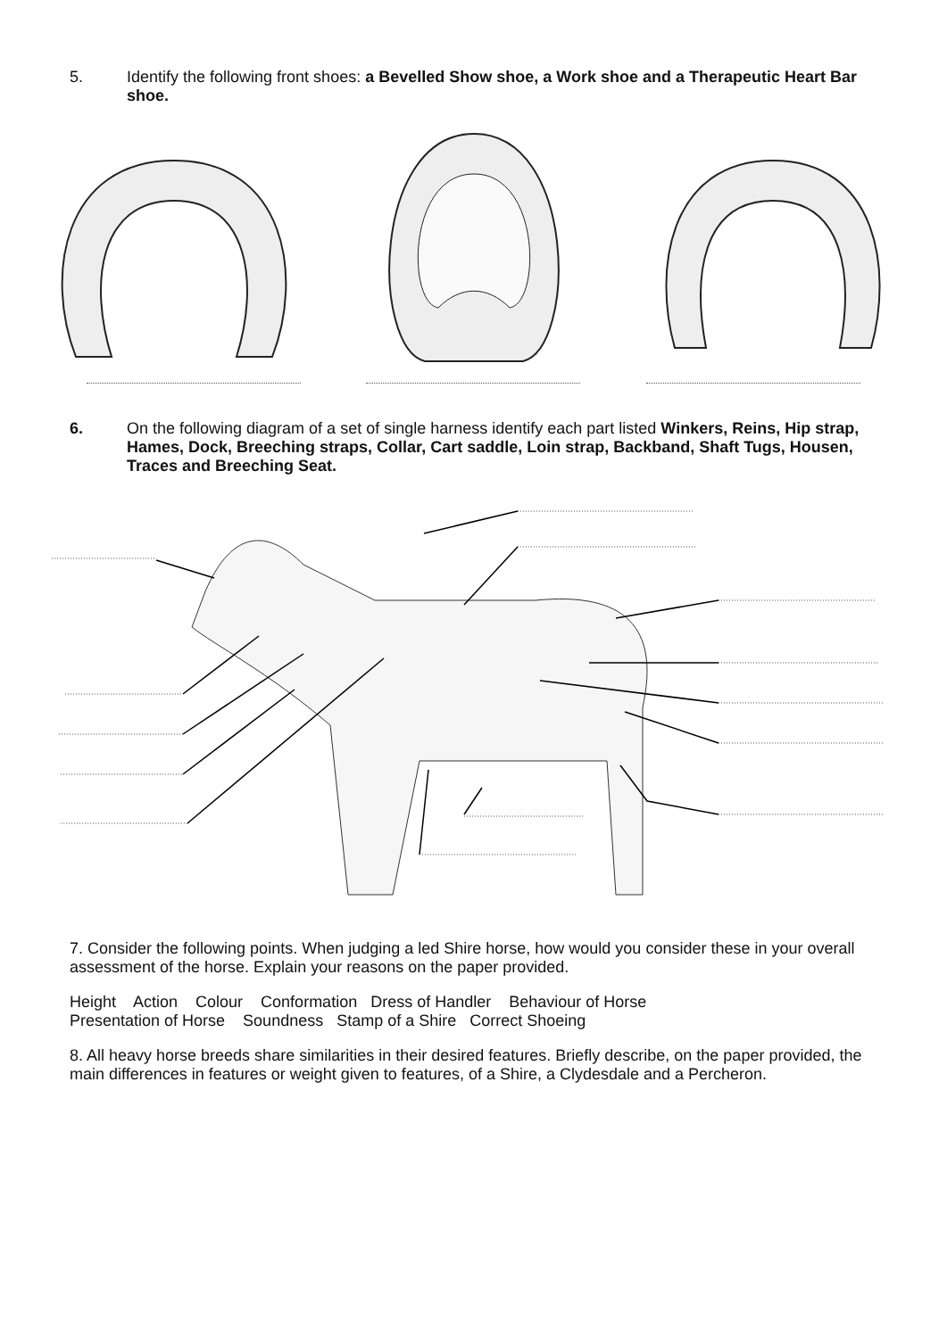5. Identify the following front shoes: a Bevelled Show shoe, a Work shoe and a Therapeutic Heart Bar shoe.
6. On the following diagram of a set of single harness identify each part listed Winkers, Reins, Hip strap, Hames, Dock, Breeching straps, Collar, Cart saddle, Loin strap, Backband, Shaft Tugs, Housen, Traces and Breeching Seat.
7. Consider the following points. When judging a led Shire horse, how would you consider these in your overall assessment of the horse. Explain your reasons on the paper provided.
Height Action Colour Conformation Dress of Handler Behaviour of Horse
Presentation of Horse Soundness Stamp of a Shire Correct Shoeing
8. All heavy horse breeds share similarities in their desired features. Briefly describe, on the paper provided, the main differences in features or weight given to features, of a Shire, a Clydesdale and a Percheron.